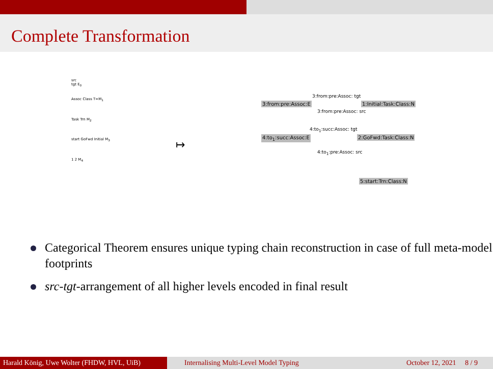Complete Transformation
src
tgt E<sub>0</sub>
Assoc Class T=M<sub>1</sub>
Task Trn M<sub>2</sub>
start GoFwd Initial M<sub>3</sub>
1 2 M<sub>4</sub>
↦
3:from:pre:Assoc: tgt
3:from:pre:Assoc:E 1:Initial:Task:Class:N
3:from:pre:Assoc: src
4:to<sub>1</sub>:succ:Assoc: tgt
4:to<sub>1</sub>:succ:Assoc:E 2:GoFwd:Task:Class:N
4:to<sub>1</sub>:pre:Assoc: src
5:start:Trn:Class:N
Categorical Theorem ensures unique typing chain reconstruction in case of full meta-model footprints
src-tgt-arrangement of all higher levels encoded in final result
Harald König, Uwe Wolter (FHDW, HVL, UiB)
Internalising Multi-Level Model Typing October 12, 2021 8 / 9